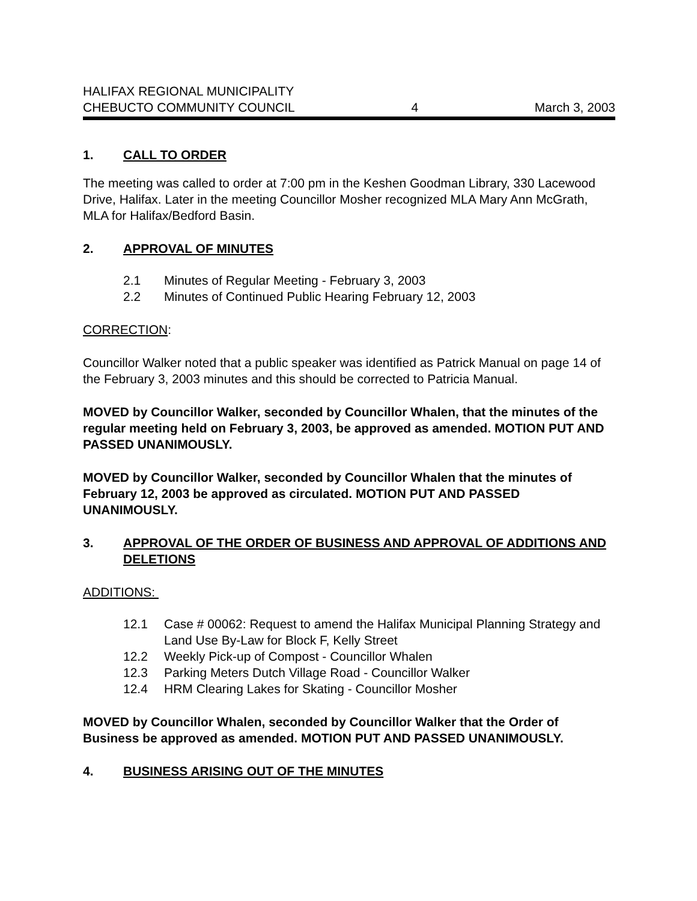HALIFAX REGIONAL MUNICIPALITY
CHEBUCTO COMMUNITY COUNCIL 4 March 3, 2003
1. CALL TO ORDER
The meeting was called to order at 7:00 pm in the Keshen Goodman Library, 330 Lacewood Drive, Halifax. Later in the meeting Councillor Mosher recognized MLA Mary Ann McGrath, MLA for Halifax/Bedford Basin.
2. APPROVAL OF MINUTES
2.1 Minutes of Regular Meeting - February 3, 2003
2.2 Minutes of Continued Public Hearing February 12, 2003
CORRECTION:
Councillor Walker noted that a public speaker was identified as Patrick Manual on page 14 of the February 3, 2003 minutes and this should be corrected to Patricia Manual.
MOVED by Councillor Walker, seconded by Councillor Whalen, that the minutes of the regular meeting held on February 3, 2003, be approved as amended. MOTION PUT AND PASSED UNANIMOUSLY.
MOVED by Councillor Walker, seconded by Councillor Whalen that the minutes of February 12, 2003 be approved as circulated. MOTION PUT AND PASSED UNANIMOUSLY.
3. APPROVAL OF THE ORDER OF BUSINESS AND APPROVAL OF ADDITIONS AND DELETIONS
ADDITIONS:
12.1 Case # 00062: Request to amend the Halifax Municipal Planning Strategy and Land Use By-Law for Block F, Kelly Street
12.2 Weekly Pick-up of Compost - Councillor Whalen
12.3 Parking Meters Dutch Village Road - Councillor Walker
12.4 HRM Clearing Lakes for Skating - Councillor Mosher
MOVED by Councillor Whalen, seconded by Councillor Walker that the Order of Business be approved as amended. MOTION PUT AND PASSED UNANIMOUSLY.
4. BUSINESS ARISING OUT OF THE MINUTES